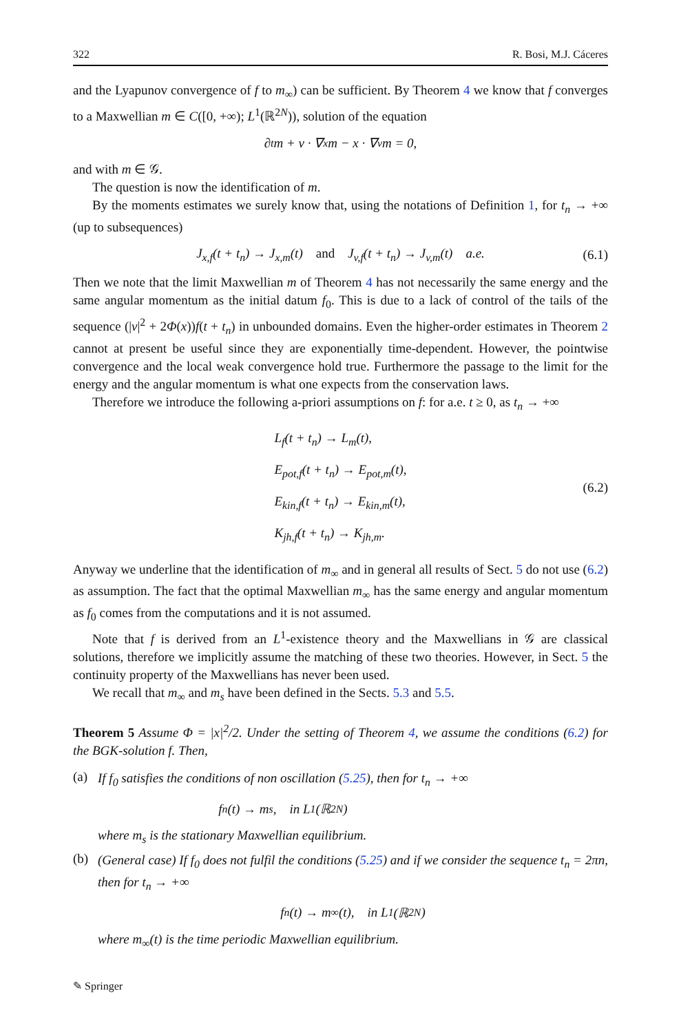322 R. Bosi, M.J. Cáceres
and the Lyapunov convergence of f to m<sub>∞</sub>) can be sufficient. By Theorem 4 we know that f converges to a Maxwellian m ∈ C([0, +∞); L<sup>1</sup>(ℝ<sup>2N</sup>)), solution of the equation
∂<sub>t</sub>m + v · ∇<sub>x</sub>m − x · ∇<sub>v</sub>m = 0,
and with m ∈ 𝒢.
The question is now the identification of m.
By the moments estimates we surely know that, using the notations of Definition 1, for t<sub>n</sub> → +∞ (up to subsequences)
J<sub>x,f</sub>(t + t<sub>n</sub>) → J<sub>x,m</sub>(t) and J<sub>v,f</sub>(t + t<sub>n</sub>) → J<sub>v,m</sub>(t) a.e. (6.1)
Then we note that the limit Maxwellian m of Theorem 4 has not necessarily the same energy and the same angular momentum as the initial datum f<sub>0</sub>. This is due to a lack of control of the tails of the sequence (|v|<sup>2</sup> + 2Φ(x))f(t + t<sub>n</sub>) in unbounded domains. Even the higher-order estimates in Theorem 2 cannot at present be useful since they are exponentially time-dependent. However, the pointwise convergence and the local weak convergence hold true. Furthermore the passage to the limit for the energy and the angular momentum is what one expects from the conservation laws.
Therefore we introduce the following a-priori assumptions on f: for a.e. t ≥ 0, as t<sub>n</sub> → +∞
L<sub>f</sub>(t + t<sub>n</sub>) → L<sub>m</sub>(t),
E<sub>pot,f</sub>(t + t<sub>n</sub>) → E<sub>pot,m</sub>(t),
E<sub>kin,f</sub>(t + t<sub>n</sub>) → E<sub>kin,m</sub>(t),
K<sub>jh,f</sub>(t + t<sub>n</sub>) → K<sub>jh,m</sub>.
(6.2)
Anyway we underline that the identification of m<sub>∞</sub> and in general all results of Sect. 5 do not use (6.2) as assumption. The fact that the optimal Maxwellian m<sub>∞</sub> has the same energy and angular momentum as f<sub>0</sub> comes from the computations and it is not assumed.
Note that f is derived from an L<sup>1</sup>-existence theory and the Maxwellians in 𝒢 are classical solutions, therefore we implicitly assume the matching of these two theories. However, in Sect. 5 the continuity property of the Maxwellians has never been used.
We recall that m<sub>∞</sub> and m<sub>s</sub> have been defined in the Sects. 5.3 and 5.5.
Theorem 5 Assume Φ = |x|<sup>2</sup>/2. Under the setting of Theorem 4, we assume the conditions (6.2) for the BGK-solution f. Then,
(a)
If f<sub>0</sub> satisfies the conditions of non oscillation (5.25), then for t<sub>n</sub> → +∞
f<sub>n</sub>(t) → m<sub>s</sub>, in L<sup>1</sup>(ℝ<sup>2N</sup>)
where m<sub>s</sub> is the stationary Maxwellian equilibrium.
(b)
(General case) If f<sub>0</sub> does not fulfil the conditions (5.25) and if we consider the sequence t<sub>n</sub> = 2πn, then for t<sub>n</sub> → +∞
f<sub>n</sub>(t) → m<sub>∞</sub>(t), in L<sup>1</sup>(ℝ<sup>2N</sup>)
where m<sub>∞</sub>(t) is the time periodic Maxwellian equilibrium.
✎ Springer